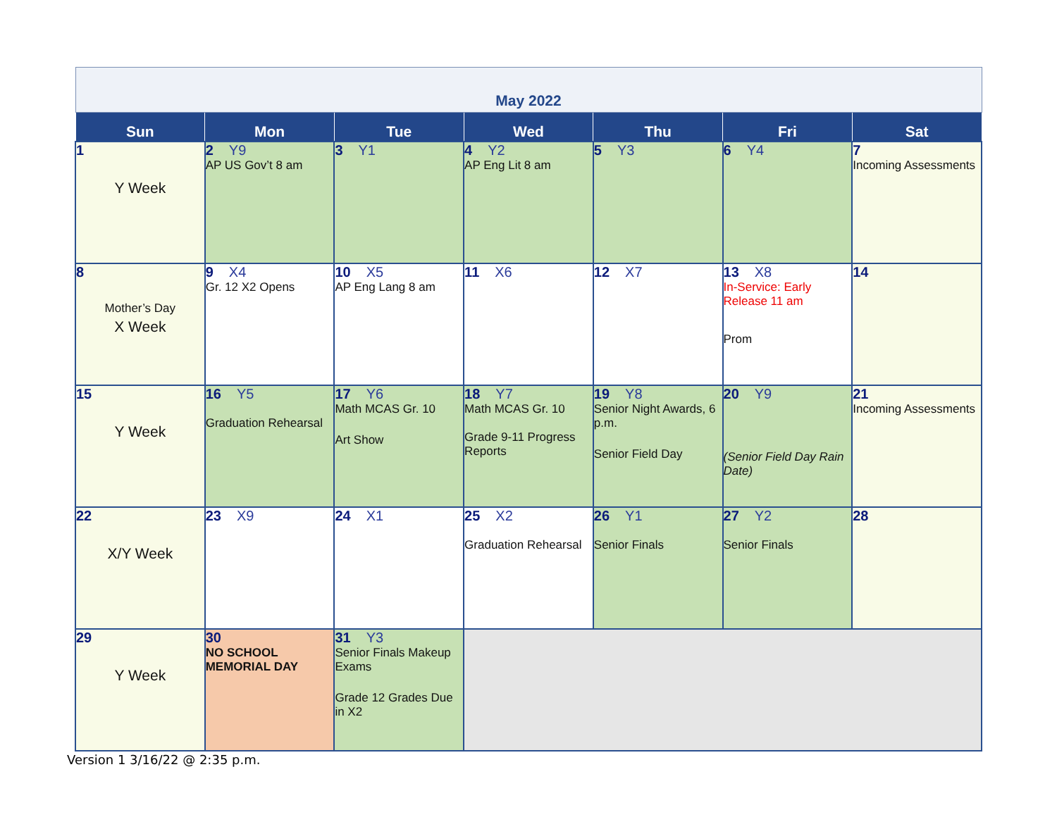| May 2022 | | | | | | |
| Sun | Mon | Tue | Wed | Thu | Fri | Sat |
| 1 Y Week | 2 Y9 AP US Gov’t 8 am | 3 Y1 | 4 Y2 AP Eng Lit 8 am | 5 Y3 | 6 Y4 | 7 Incoming Assessments |
| 8 Mother’s Day X Week | 9 X4 Gr. 12 X2 Opens | 10 X5 AP Eng Lang 8 am | 11 X6 | 12 X7 | 13 X8 In-Service: Early Release 11 am Prom | 14 |
| 15 Y Week | 16 Y5 Graduation Rehearsal | 17 Y6 Math MCAS Gr. 10 Art Show | 18 Y7 Math MCAS Gr. 10 Grade 9-11 Progress Reports | 19 Y8 Senior Night Awards, 6 p.m. Senior Field Day | 20 Y9 (Senior Field Day Rain Date) | 21 Incoming Assessments |
| 22 X/Y Week | 23 X9 | 24 X1 | 25 X2 Graduation Rehearsal | 26 Y1 Senior Finals | 27 Y2 Senior Finals | 28 |
| 29 Y Week | 30 NO SCHOOL MEMORIAL DAY | 31 Y3 Senior Finals Makeup Exams Grade 12 Grades Due in X2 | | | | |
Version 1 3/16/22 @ 2:35 p.m.